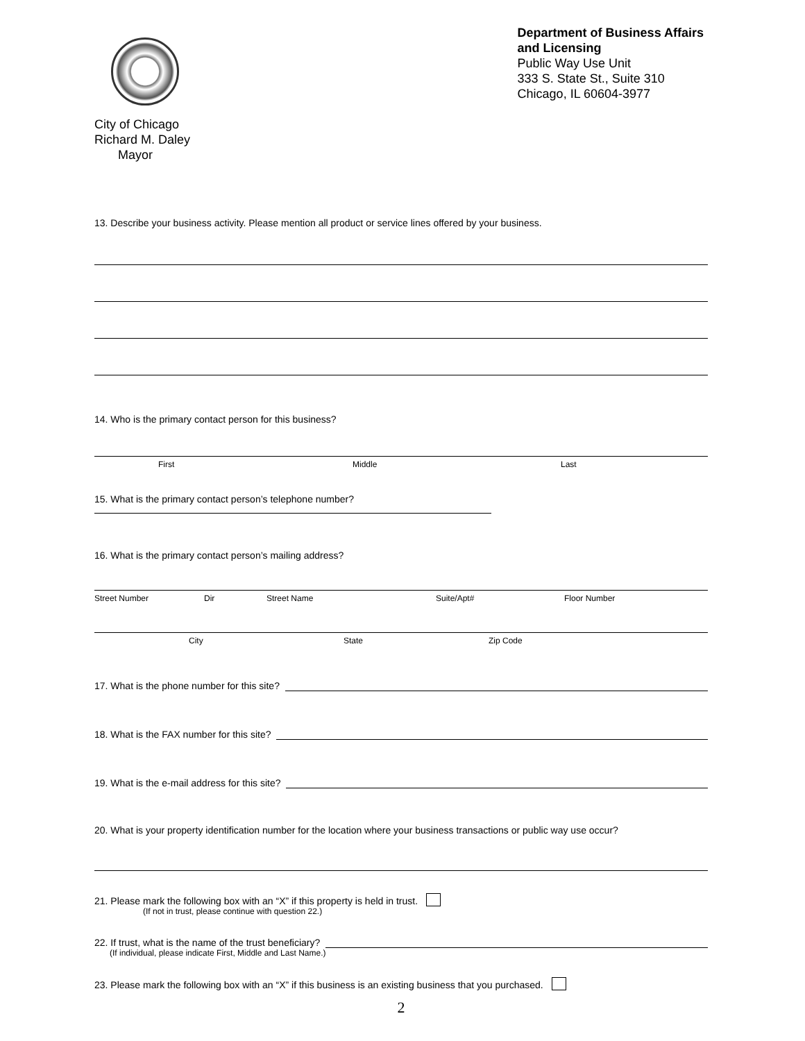City of Chicago
Richard M. Daley
Mayor
Department of Business Affairs
and Licensing
Public Way Use Unit
333 S. State St., Suite 310
Chicago, IL 60604-3977
13. Describe your business activity. Please mention all product or service lines offered by your business.
14. Who is the primary contact person for this business?
First Middle Last
15. What is the primary contact person’s telephone number?
16. What is the primary contact person’s mailing address?
Street Number Dir Street Name Suite/Apt# Floor Number
City State Zip Code
17. What is the phone number for this site?
18. What is the FAX number for this site?
19. What is the e-mail address for this site?
20. What is your property identification number for the location where your business transactions or public way use occur?
21. Please mark the following box with an “X” if this property is held in trust.
(If not in trust, please continue with question 22.)
22. If trust, what is the name of the trust beneficiary?
(If individual, please indicate First, Middle and Last Name.)
23. Please mark the following box with an “X” if this business is an existing business that you purchased.
2